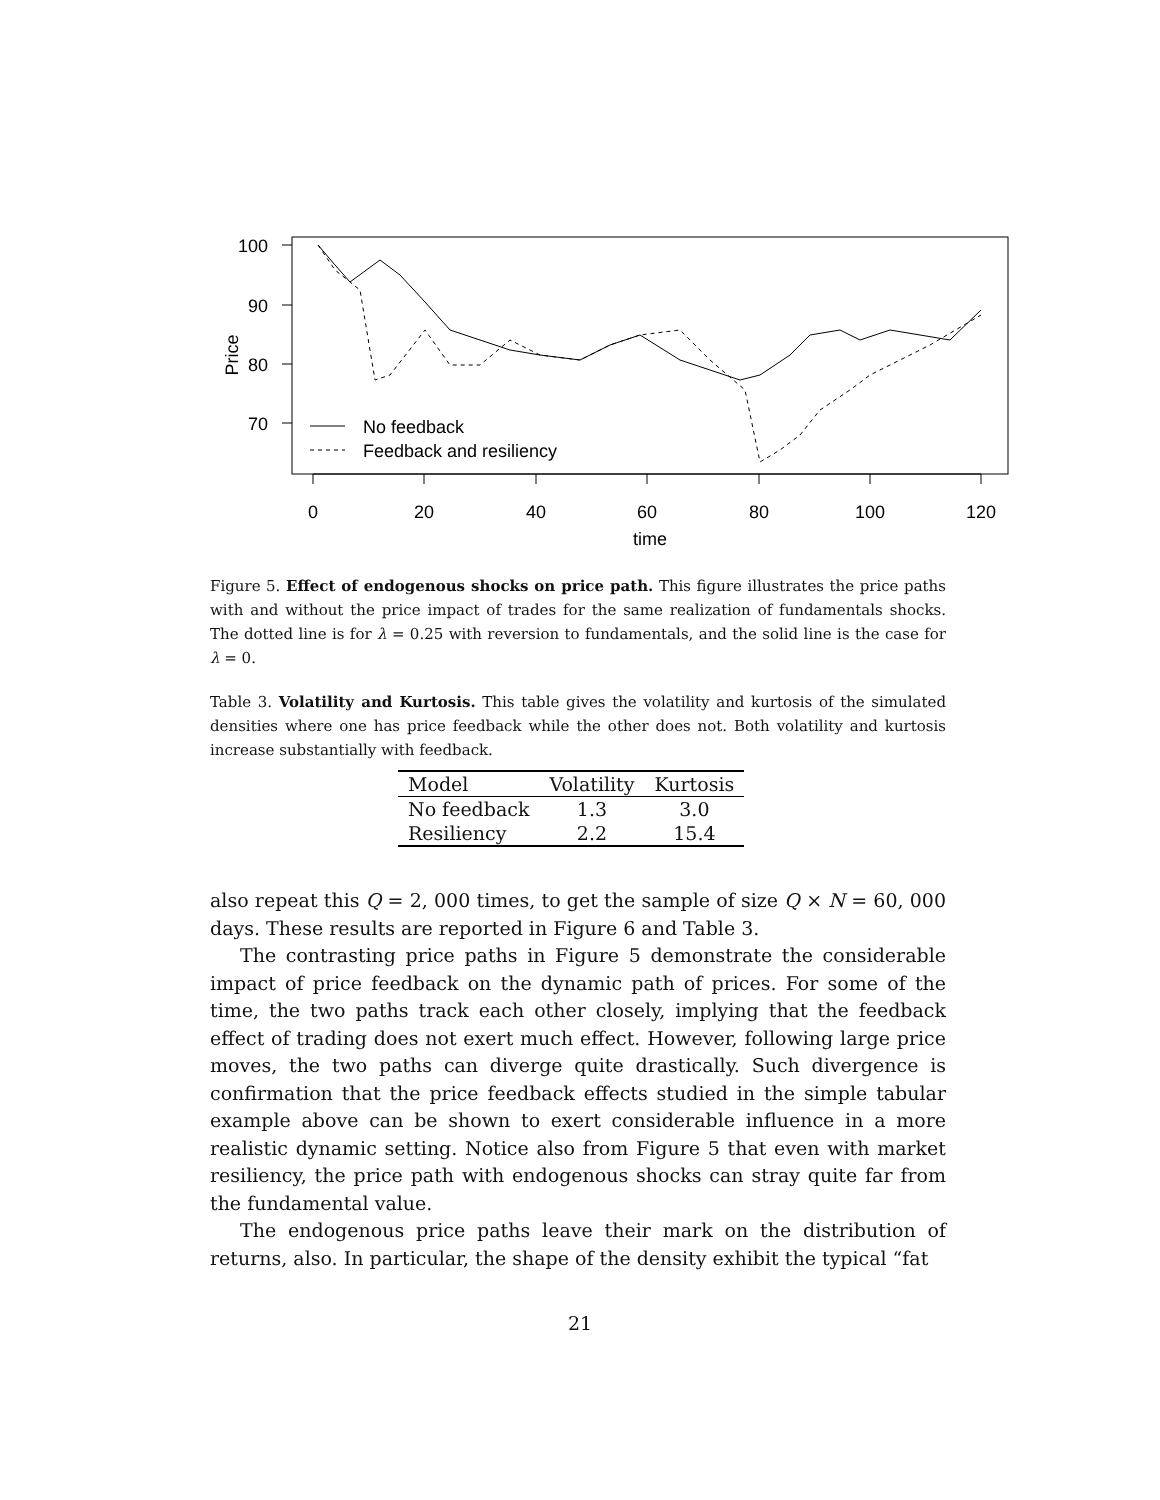100
90
80
70
0
20
40
60
80
100
120
time
Price
No feedback
Feedback and resiliency
Figure 5. Effect of endogenous shocks on price path. This figure illustrates the price paths with and without the price impact of trades for the same realization of fundamentals shocks. The dotted line is for λ = 0.25 with reversion to fundamentals, and the solid line is the case for λ = 0.
Table 3. Volatility and Kurtosis. This table gives the volatility and kurtosis of the simulated densities where one has price feedback while the other does not. Both volatility and kurtosis increase substantially with feedback.
| Model | Volatility | Kurtosis |
| --- | --- | --- |
| No feedback | 1.3 | 3.0 |
| Resiliency | 2.2 | 15.4 |
also repeat this Q = 2, 000 times, to get the sample of size Q × N = 60, 000 days. These results are reported in Figure 6 and Table 3.
The contrasting price paths in Figure 5 demonstrate the considerable impact of price feedback on the dynamic path of prices. For some of the time, the two paths track each other closely, implying that the feedback effect of trading does not exert much effect. However, following large price moves, the two paths can diverge quite drastically. Such divergence is confirmation that the price feedback effects studied in the simple tabular example above can be shown to exert considerable influence in a more realistic dynamic setting. Notice also from Figure 5 that even with market resiliency, the price path with endogenous shocks can stray quite far from the fundamental value.
The endogenous price paths leave their mark on the distribution of returns, also. In particular, the shape of the density exhibit the typical “fat
21